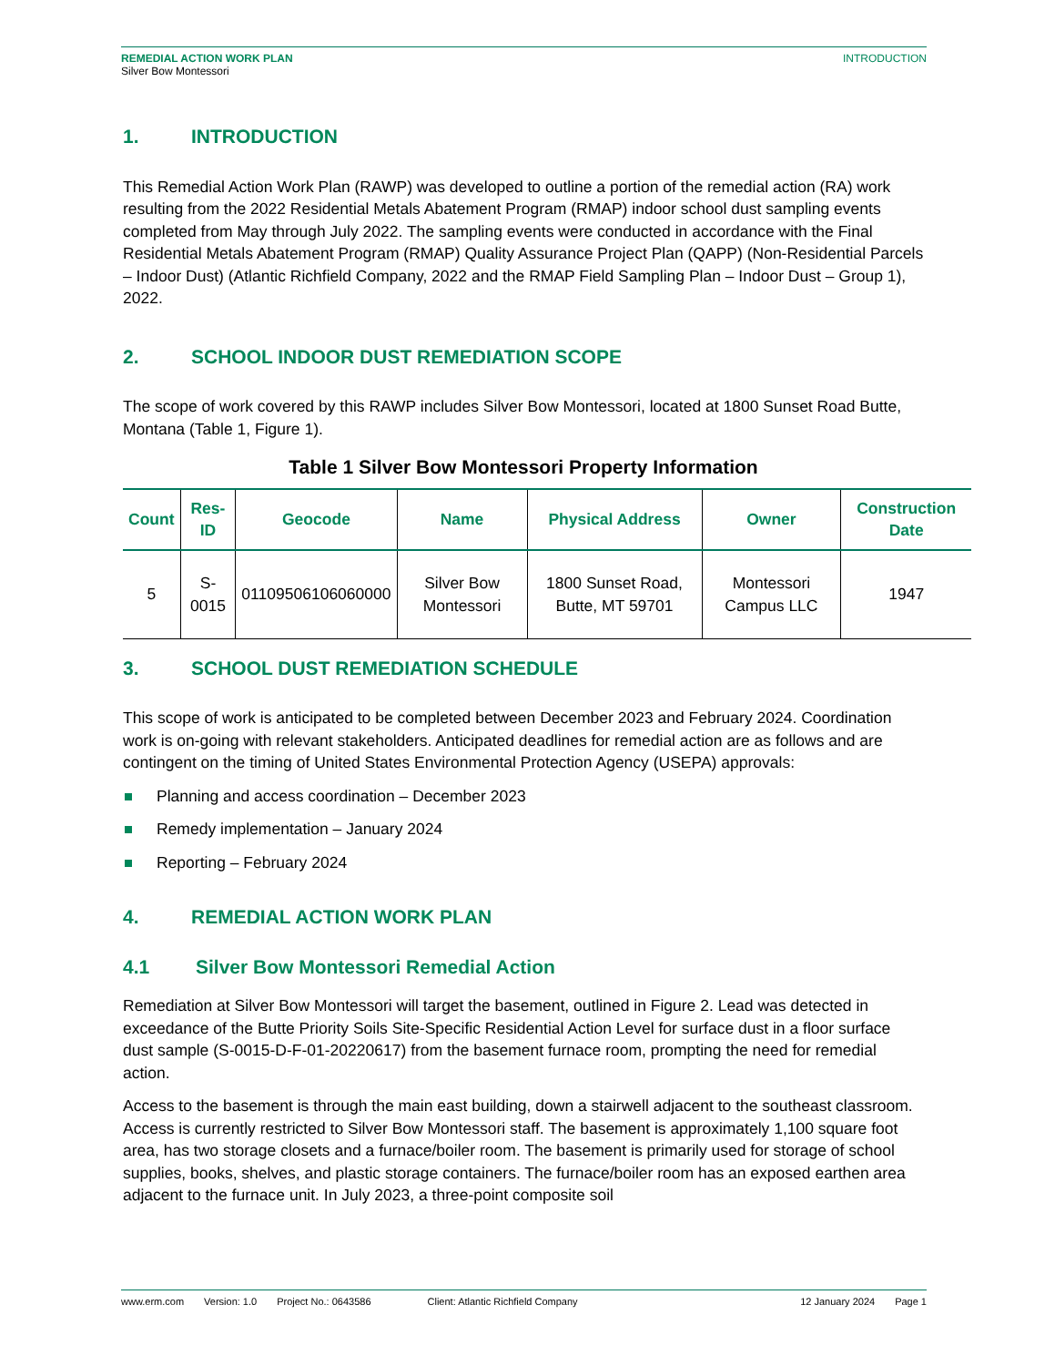REMEDIAL ACTION WORK PLAN
Silver Bow Montessori
INTRODUCTION
1. INTRODUCTION
This Remedial Action Work Plan (RAWP) was developed to outline a portion of the remedial action (RA) work resulting from the 2022 Residential Metals Abatement Program (RMAP) indoor school dust sampling events completed from May through July 2022. The sampling events were conducted in accordance with the Final Residential Metals Abatement Program (RMAP) Quality Assurance Project Plan (QAPP) (Non-Residential Parcels – Indoor Dust) (Atlantic Richfield Company, 2022 and the RMAP Field Sampling Plan – Indoor Dust – Group 1), 2022.
2. SCHOOL INDOOR DUST REMEDIATION SCOPE
The scope of work covered by this RAWP includes Silver Bow Montessori, located at 1800 Sunset Road Butte, Montana (Table 1, Figure 1).
Table 1 Silver Bow Montessori Property Information
| Count | Res-ID | Geocode | Name | Physical Address | Owner | Construction Date |
| --- | --- | --- | --- | --- | --- | --- |
| 5 | S-0015 | 01109506106060000 | Silver Bow Montessori | 1800 Sunset Road, Butte, MT 59701 | Montessori Campus LLC | 1947 |
3. SCHOOL DUST REMEDIATION SCHEDULE
This scope of work is anticipated to be completed between December 2023 and February 2024. Coordination work is on-going with relevant stakeholders. Anticipated deadlines for remedial action are as follows and are contingent on the timing of United States Environmental Protection Agency (USEPA) approvals:
Planning and access coordination – December 2023
Remedy implementation – January 2024
Reporting – February 2024
4. REMEDIAL ACTION WORK PLAN
4.1 Silver Bow Montessori Remedial Action
Remediation at Silver Bow Montessori will target the basement, outlined in Figure 2. Lead was detected in exceedance of the Butte Priority Soils Site-Specific Residential Action Level for surface dust in a floor surface dust sample (S-0015-D-F-01-20220617) from the basement furnace room, prompting the need for remedial action.
Access to the basement is through the main east building, down a stairwell adjacent to the southeast classroom. Access is currently restricted to Silver Bow Montessori staff. The basement is approximately 1,100 square foot area, has two storage closets and a furnace/boiler room. The basement is primarily used for storage of school supplies, books, shelves, and plastic storage containers. The furnace/boiler room has an exposed earthen area adjacent to the furnace unit. In July 2023, a three-point composite soil
www.erm.com Version: 1.0 Project No.: 0643586 Client: Atlantic Richfield Company 12 January 2024 Page 1